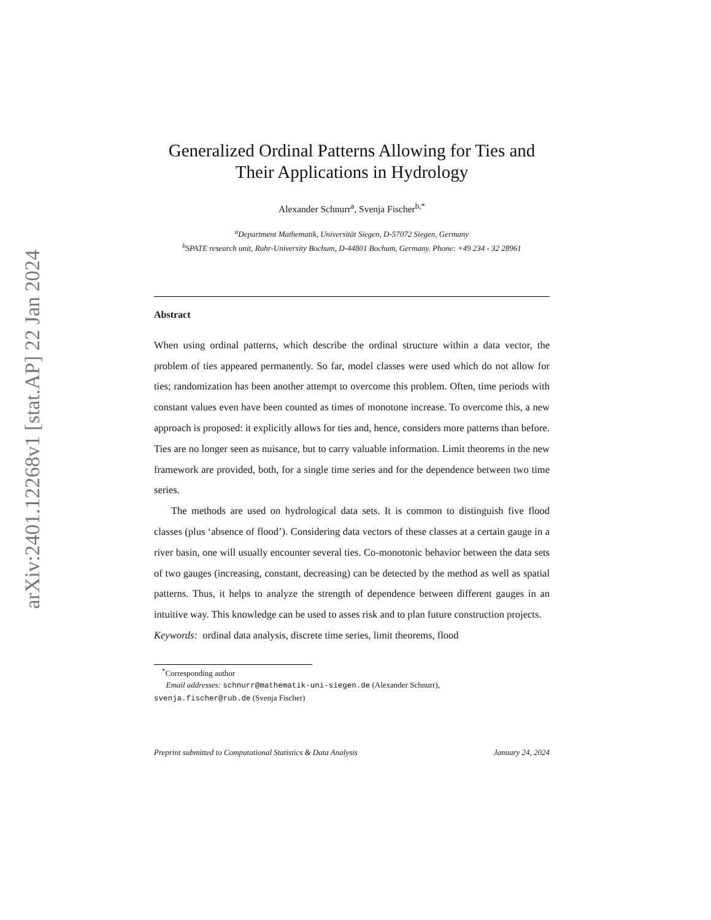arXiv:2401.12268v1 [stat.AP] 22 Jan 2024
Generalized Ordinal Patterns Allowing for Ties and
Their Applications in Hydrology
Alexander Schnurr<sup>a</sup>, Svenja Fischer<sup>b,*</sup>
<sup>a</sup> Department Mathematik, Universität Siegen, D-57072 Siegen, Germany
<sup>b</sup> SPATE research unit, Ruhr-University Bochum, D-44801 Bochum, Germany. Phone: +49 234 - 32 28961
Abstract
When using ordinal patterns, which describe the ordinal structure within a data vector, the problem of ties appeared permanently. So far, model classes were used which do not allow for ties; randomization has been another attempt to overcome this problem. Often, time periods with constant values even have been counted as times of monotone increase. To overcome this, a new approach is proposed: it explicitly allows for ties and, hence, considers more patterns than before. Ties are no longer seen as nuisance, but to carry valuable information. Limit theorems in the new framework are provided, both, for a single time series and for the dependence between two time series.
The methods are used on hydrological data sets. It is common to distinguish five flood classes (plus ‘absence of flood’). Considering data vectors of these classes at a certain gauge in a river basin, one will usually encounter several ties. Co-monotonic behavior between the data sets of two gauges (increasing, constant, decreasing) can be detected by the method as well as spatial patterns. Thus, it helps to analyze the strength of dependence between different gauges in an intuitive way. This knowledge can be used to asses risk and to plan future construction projects.
Keywords: ordinal data analysis, discrete time series, limit theorems, flood
<sup>*</sup> Corresponding author
Email addresses: schnurr@mathematik-uni-siegen.de (Alexander Schnurr),
svenja.fischer@rub.de (Svenja Fischer)
Preprint submitted to Computational Statistics & Data Analysis January 24, 2024